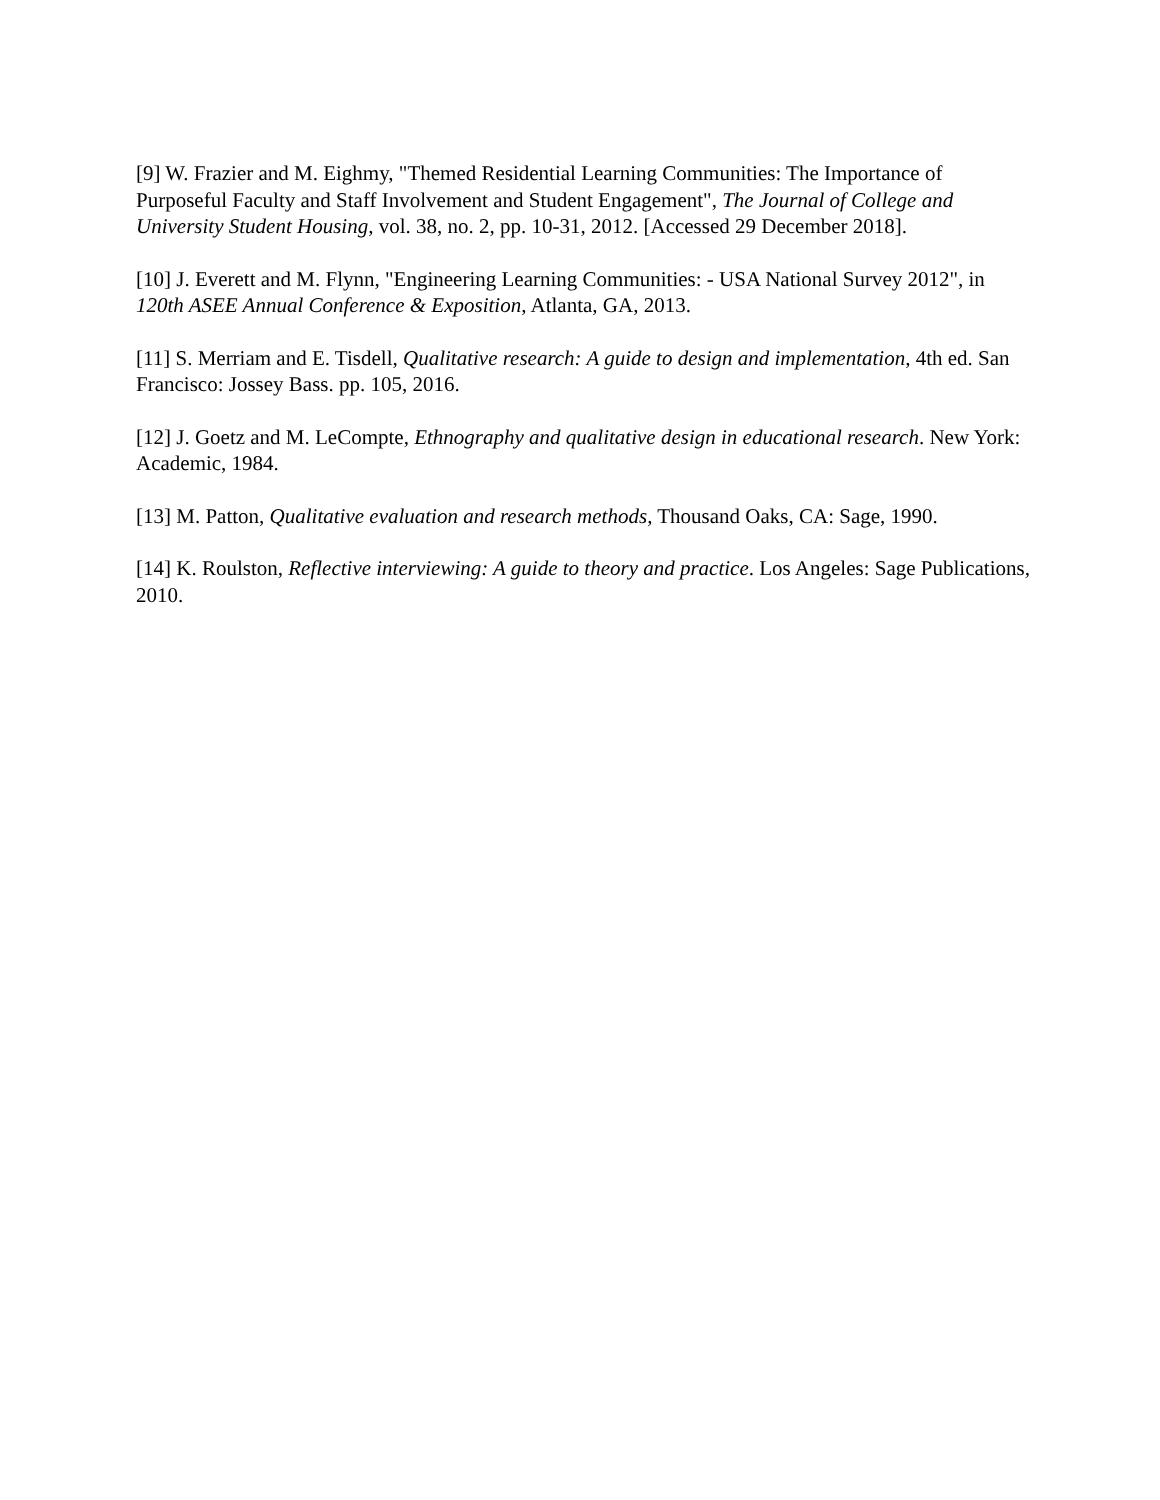[9] W. Frazier and M. Eighmy, "Themed Residential Learning Communities: The Importance of Purposeful Faculty and Staff Involvement and Student Engagement", The Journal of College and University Student Housing, vol. 38, no. 2, pp. 10-31, 2012. [Accessed 29 December 2018].
[10] J. Everett and M. Flynn, "Engineering Learning Communities: - USA National Survey 2012", in 120th ASEE Annual Conference & Exposition, Atlanta, GA, 2013.
[11] S. Merriam and E. Tisdell, Qualitative research: A guide to design and implementation, 4th ed. San Francisco: Jossey Bass. pp. 105, 2016.
[12] J. Goetz and M. LeCompte, Ethnography and qualitative design in educational research. New York: Academic, 1984.
[13] M. Patton, Qualitative evaluation and research methods, Thousand Oaks, CA: Sage, 1990.
[14] K. Roulston, Reflective interviewing: A guide to theory and practice. Los Angeles: Sage Publications, 2010.